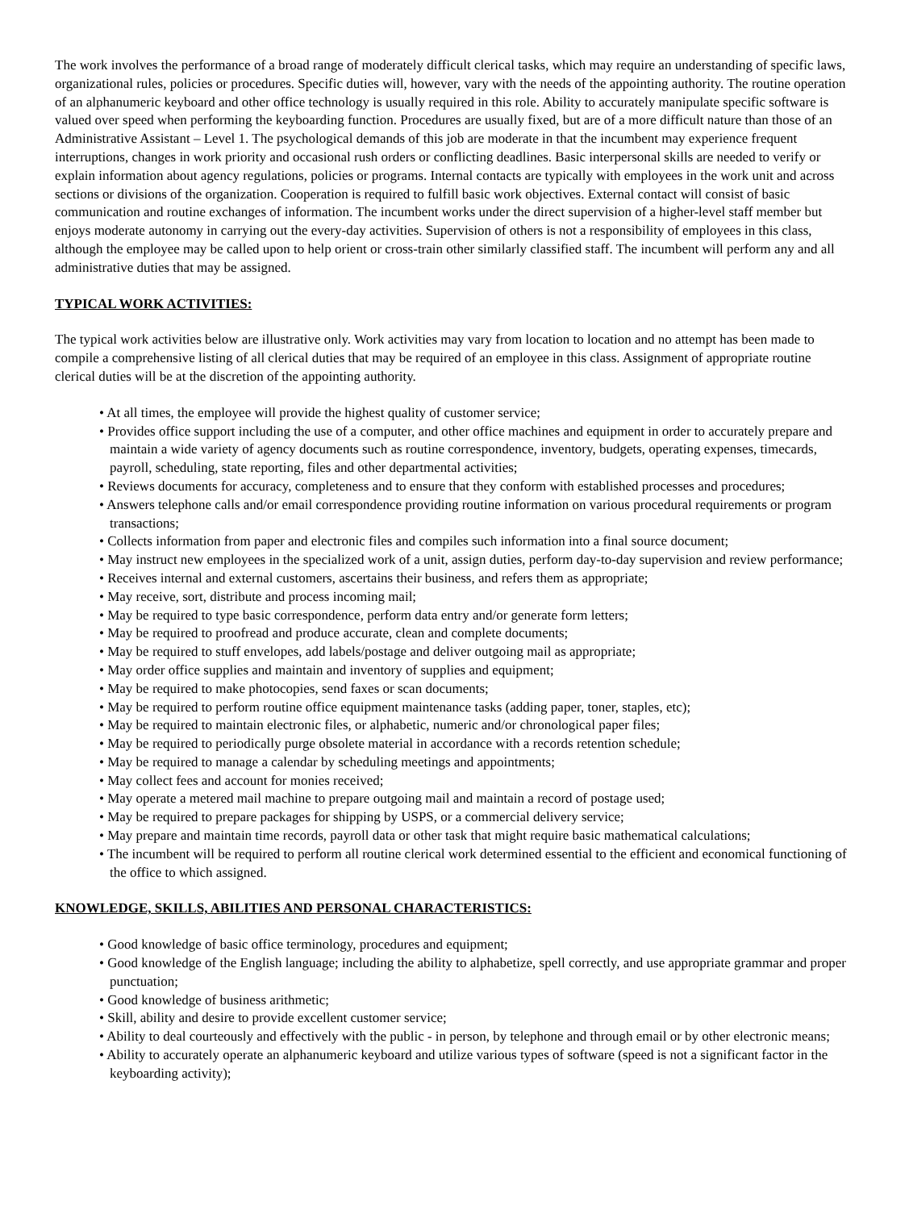The work involves the performance of a broad range of moderately difficult clerical tasks, which may require an understanding of specific laws, organizational rules, policies or procedures. Specific duties will, however, vary with the needs of the appointing authority. The routine operation of an alphanumeric keyboard and other office technology is usually required in this role. Ability to accurately manipulate specific software is valued over speed when performing the keyboarding function. Procedures are usually fixed, but are of a more difficult nature than those of an Administrative Assistant – Level 1. The psychological demands of this job are moderate in that the incumbent may experience frequent interruptions, changes in work priority and occasional rush orders or conflicting deadlines. Basic interpersonal skills are needed to verify or explain information about agency regulations, policies or programs. Internal contacts are typically with employees in the work unit and across sections or divisions of the organization. Cooperation is required to fulfill basic work objectives. External contact will consist of basic communication and routine exchanges of information. The incumbent works under the direct supervision of a higher-level staff member but enjoys moderate autonomy in carrying out the every-day activities. Supervision of others is not a responsibility of employees in this class, although the employee may be called upon to help orient or cross-train other similarly classified staff. The incumbent will perform any and all administrative duties that may be assigned.
TYPICAL WORK ACTIVITIES:
The typical work activities below are illustrative only. Work activities may vary from location to location and no attempt has been made to compile a comprehensive listing of all clerical duties that may be required of an employee in this class. Assignment of appropriate routine clerical duties will be at the discretion of the appointing authority.
• At all times, the employee will provide the highest quality of customer service;
• Provides office support including the use of a computer, and other office machines and equipment in order to accurately prepare and maintain a wide variety of agency documents such as routine correspondence, inventory, budgets, operating expenses, timecards, payroll, scheduling, state reporting, files and other departmental activities;
• Reviews documents for accuracy, completeness and to ensure that they conform with established processes and procedures;
• Answers telephone calls and/or email correspondence providing routine information on various procedural requirements or program transactions;
• Collects information from paper and electronic files and compiles such information into a final source document;
• May instruct new employees in the specialized work of a unit, assign duties, perform day-to-day supervision and review performance;
• Receives internal and external customers, ascertains their business, and refers them as appropriate;
• May receive, sort, distribute and process incoming mail;
• May be required to type basic correspondence, perform data entry and/or generate form letters;
• May be required to proofread and produce accurate, clean and complete documents;
• May be required to stuff envelopes, add labels/postage and deliver outgoing mail as appropriate;
• May order office supplies and maintain and inventory of supplies and equipment;
• May be required to make photocopies, send faxes or scan documents;
• May be required to perform routine office equipment maintenance tasks (adding paper, toner, staples, etc);
• May be required to maintain electronic files, or alphabetic, numeric and/or chronological paper files;
• May be required to periodically purge obsolete material in accordance with a records retention schedule;
• May be required to manage a calendar by scheduling meetings and appointments;
• May collect fees and account for monies received;
• May operate a metered mail machine to prepare outgoing mail and maintain a record of postage used;
• May be required to prepare packages for shipping by USPS, or a commercial delivery service;
• May prepare and maintain time records, payroll data or other task that might require basic mathematical calculations;
• The incumbent will be required to perform all routine clerical work determined essential to the efficient and economical functioning of the office to which assigned.
KNOWLEDGE, SKILLS, ABILITIES AND PERSONAL CHARACTERISTICS:
• Good knowledge of basic office terminology, procedures and equipment;
• Good knowledge of the English language; including the ability to alphabetize, spell correctly, and use appropriate grammar and proper punctuation;
• Good knowledge of business arithmetic;
• Skill, ability and desire to provide excellent customer service;
• Ability to deal courteously and effectively with the public - in person, by telephone and through email or by other electronic means;
• Ability to accurately operate an alphanumeric keyboard and utilize various types of software (speed is not a significant factor in the keyboarding activity);